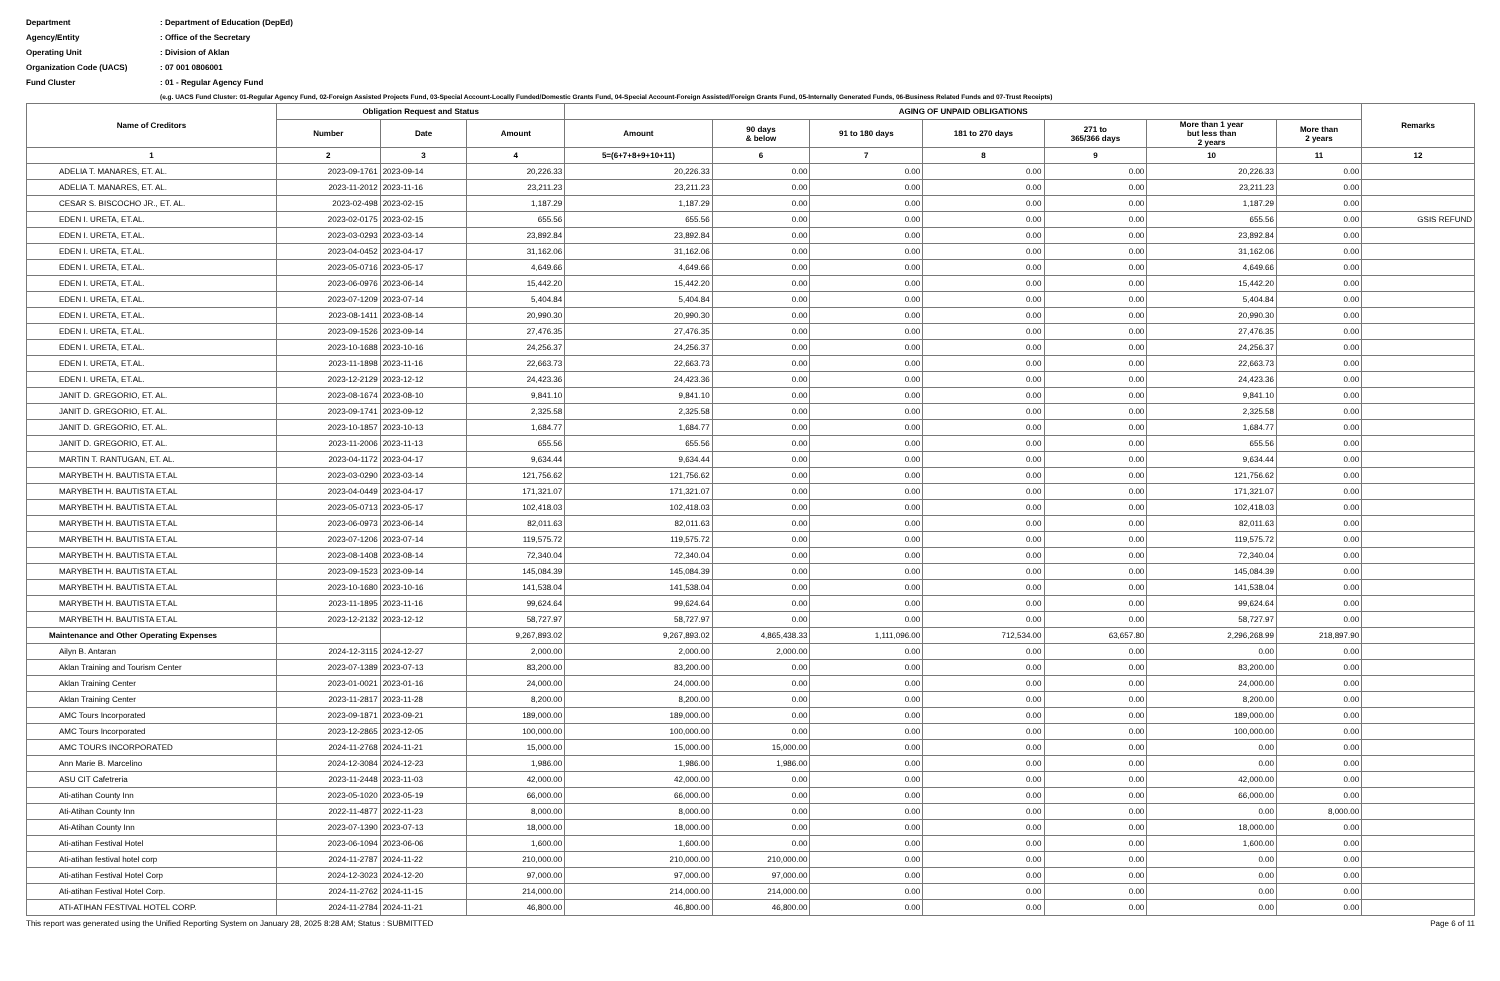Department
: Department of Education (DepEd)
Agency/Entity
: Office of the Secretary
Operating Unit
: Division of Aklan
Organization Code (UACS)
: 07 001 0806001
Fund Cluster
: 01 - Regular Agency Fund
(e.g. UACS Fund Cluster: 01-Regular Agency Fund, 02-Foreign Assisted Projects Fund, 03-Special Account-Locally Funded/Domestic Grants Fund, 04-Special Account-Foreign Assisted/Foreign Grants Fund, 05-Internally Generated Funds, 06-Business Related Funds and 07-Trust Receipts)
| Name of Creditors | Obligation Request and Status | | | AGING OF UNPAID OBLIGATIONS | | | | | | | Remarks |
| --- | --- | --- | --- | --- | --- | --- | --- | --- | --- | --- | --- |
| | Number | Date | Amount | Amount | 90 days & below | 91 to 180 days | 181 to 270 days | 271 to 365/366 days | More than 1 year but less than 2 years | More than 2 years | |
| 1 | 2 | 3 | 4 | 5=(6+7+8+9+10+11) | 6 | 7 | 8 | 9 | 10 | 11 | 12 |
| ADELIA T. MANARES, ET. AL. | 2023-09-1761 | 2023-09-14 | 20,226.33 | 20,226.33 | 0.00 | 0.00 | 0.00 | 0.00 | 20,226.33 | 0.00 | |
| ADELIA T. MANARES, ET. AL. | 2023-11-2012 | 2023-11-16 | 23,211.23 | 23,211.23 | 0.00 | 0.00 | 0.00 | 0.00 | 23,211.23 | 0.00 | |
| CESAR S. BISCOCHO JR., ET. AL. | 2023-02-498 | 2023-02-15 | 1,187.29 | 1,187.29 | 0.00 | 0.00 | 0.00 | 0.00 | 1,187.29 | 0.00 | |
| EDEN I. URETA, ET.AL. | 2023-02-0175 | 2023-02-15 | 655.56 | 655.56 | 0.00 | 0.00 | 0.00 | 0.00 | 655.56 | 0.00 | GSIS REFUND |
| EDEN I. URETA, ET.AL. | 2023-03-0293 | 2023-03-14 | 23,892.84 | 23,892.84 | 0.00 | 0.00 | 0.00 | 0.00 | 23,892.84 | 0.00 | |
| EDEN I. URETA, ET.AL. | 2023-04-0452 | 2023-04-17 | 31,162.06 | 31,162.06 | 0.00 | 0.00 | 0.00 | 0.00 | 31,162.06 | 0.00 | |
| EDEN I. URETA, ET.AL. | 2023-05-0716 | 2023-05-17 | 4,649.66 | 4,649.66 | 0.00 | 0.00 | 0.00 | 0.00 | 4,649.66 | 0.00 | |
| EDEN I. URETA, ET.AL. | 2023-06-0976 | 2023-06-14 | 15,442.20 | 15,442.20 | 0.00 | 0.00 | 0.00 | 0.00 | 15,442.20 | 0.00 | |
| EDEN I. URETA, ET.AL. | 2023-07-1209 | 2023-07-14 | 5,404.84 | 5,404.84 | 0.00 | 0.00 | 0.00 | 0.00 | 5,404.84 | 0.00 | |
| EDEN I. URETA, ET.AL. | 2023-08-1411 | 2023-08-14 | 20,990.30 | 20,990.30 | 0.00 | 0.00 | 0.00 | 0.00 | 20,990.30 | 0.00 | |
| EDEN I. URETA, ET.AL. | 2023-09-1526 | 2023-09-14 | 27,476.35 | 27,476.35 | 0.00 | 0.00 | 0.00 | 0.00 | 27,476.35 | 0.00 | |
| EDEN I. URETA, ET.AL. | 2023-10-1688 | 2023-10-16 | 24,256.37 | 24,256.37 | 0.00 | 0.00 | 0.00 | 0.00 | 24,256.37 | 0.00 | |
| EDEN I. URETA, ET.AL. | 2023-11-1898 | 2023-11-16 | 22,663.73 | 22,663.73 | 0.00 | 0.00 | 0.00 | 0.00 | 22,663.73 | 0.00 | |
| EDEN I. URETA, ET.AL. | 2023-12-2129 | 2023-12-12 | 24,423.36 | 24,423.36 | 0.00 | 0.00 | 0.00 | 0.00 | 24,423.36 | 0.00 | |
| JANIT D. GREGORIO, ET. AL. | 2023-08-1674 | 2023-08-10 | 9,841.10 | 9,841.10 | 0.00 | 0.00 | 0.00 | 0.00 | 9,841.10 | 0.00 | |
| JANIT D. GREGORIO, ET. AL. | 2023-09-1741 | 2023-09-12 | 2,325.58 | 2,325.58 | 0.00 | 0.00 | 0.00 | 0.00 | 2,325.58 | 0.00 | |
| JANIT D. GREGORIO, ET. AL. | 2023-10-1857 | 2023-10-13 | 1,684.77 | 1,684.77 | 0.00 | 0.00 | 0.00 | 0.00 | 1,684.77 | 0.00 | |
| JANIT D. GREGORIO, ET. AL. | 2023-11-2006 | 2023-11-13 | 655.56 | 655.56 | 0.00 | 0.00 | 0.00 | 0.00 | 655.56 | 0.00 | |
| MARTIN T. RANTUGAN, ET. AL. | 2023-04-1172 | 2023-04-17 | 9,634.44 | 9,634.44 | 0.00 | 0.00 | 0.00 | 0.00 | 9,634.44 | 0.00 | |
| MARYBETH H. BAUTISTA ET.AL | 2023-03-0290 | 2023-03-14 | 121,756.62 | 121,756.62 | 0.00 | 0.00 | 0.00 | 0.00 | 121,756.62 | 0.00 | |
| MARYBETH H. BAUTISTA ET.AL | 2023-04-0449 | 2023-04-17 | 171,321.07 | 171,321.07 | 0.00 | 0.00 | 0.00 | 0.00 | 171,321.07 | 0.00 | |
| MARYBETH H. BAUTISTA ET.AL | 2023-05-0713 | 2023-05-17 | 102,418.03 | 102,418.03 | 0.00 | 0.00 | 0.00 | 0.00 | 102,418.03 | 0.00 | |
| MARYBETH H. BAUTISTA ET.AL | 2023-06-0973 | 2023-06-14 | 82,011.63 | 82,011.63 | 0.00 | 0.00 | 0.00 | 0.00 | 82,011.63 | 0.00 | |
| MARYBETH H. BAUTISTA ET.AL | 2023-07-1206 | 2023-07-14 | 119,575.72 | 119,575.72 | 0.00 | 0.00 | 0.00 | 0.00 | 119,575.72 | 0.00 | |
| MARYBETH H. BAUTISTA ET.AL | 2023-08-1408 | 2023-08-14 | 72,340.04 | 72,340.04 | 0.00 | 0.00 | 0.00 | 0.00 | 72,340.04 | 0.00 | |
| MARYBETH H. BAUTISTA ET.AL | 2023-09-1523 | 2023-09-14 | 145,084.39 | 145,084.39 | 0.00 | 0.00 | 0.00 | 0.00 | 145,084.39 | 0.00 | |
| MARYBETH H. BAUTISTA ET.AL | 2023-10-1680 | 2023-10-16 | 141,538.04 | 141,538.04 | 0.00 | 0.00 | 0.00 | 0.00 | 141,538.04 | 0.00 | |
| MARYBETH H. BAUTISTA ET.AL | 2023-11-1895 | 2023-11-16 | 99,624.64 | 99,624.64 | 0.00 | 0.00 | 0.00 | 0.00 | 99,624.64 | 0.00 | |
| MARYBETH H. BAUTISTA ET.AL | 2023-12-2132 | 2023-12-12 | 58,727.97 | 58,727.97 | 0.00 | 0.00 | 0.00 | 0.00 | 58,727.97 | 0.00 | |
| Maintenance and Other Operating Expenses | | | 9,267,893.02 | 9,267,893.02 | 4,865,438.33 | 1,111,096.00 | 712,534.00 | 63,657.80 | 2,296,268.99 | 218,897.90 | |
| Ailyn B. Antaran | 2024-12-3115 | 2024-12-27 | 2,000.00 | 2,000.00 | 2,000.00 | 0.00 | 0.00 | 0.00 | 0.00 | 0.00 | |
| Aklan Training and Tourism Center | 2023-07-1389 | 2023-07-13 | 83,200.00 | 83,200.00 | 0.00 | 0.00 | 0.00 | 0.00 | 83,200.00 | 0.00 | |
| Aklan Training Center | 2023-01-0021 | 2023-01-16 | 24,000.00 | 24,000.00 | 0.00 | 0.00 | 0.00 | 0.00 | 24,000.00 | 0.00 | |
| Aklan Training Center | 2023-11-2817 | 2023-11-28 | 8,200.00 | 8,200.00 | 0.00 | 0.00 | 0.00 | 0.00 | 8,200.00 | 0.00 | |
| AMC Tours Incorporated | 2023-09-1871 | 2023-09-21 | 189,000.00 | 189,000.00 | 0.00 | 0.00 | 0.00 | 0.00 | 189,000.00 | 0.00 | |
| AMC Tours Incorporated | 2023-12-2865 | 2023-12-05 | 100,000.00 | 100,000.00 | 0.00 | 0.00 | 0.00 | 0.00 | 100,000.00 | 0.00 | |
| AMC TOURS INCORPORATED | 2024-11-2768 | 2024-11-21 | 15,000.00 | 15,000.00 | 15,000.00 | 0.00 | 0.00 | 0.00 | 0.00 | 0.00 | |
| Ann Marie B. Marcelino | 2024-12-3084 | 2024-12-23 | 1,986.00 | 1,986.00 | 1,986.00 | 0.00 | 0.00 | 0.00 | 0.00 | 0.00 | |
| ASU CIT Cafetreria | 2023-11-2448 | 2023-11-03 | 42,000.00 | 42,000.00 | 0.00 | 0.00 | 0.00 | 0.00 | 42,000.00 | 0.00 | |
| Ati-atihan County Inn | 2023-05-1020 | 2023-05-19 | 66,000.00 | 66,000.00 | 0.00 | 0.00 | 0.00 | 0.00 | 66,000.00 | 0.00 | |
| Ati-Atihan County Inn | 2022-11-4877 | 2022-11-23 | 8,000.00 | 8,000.00 | 0.00 | 0.00 | 0.00 | 0.00 | 0.00 | 8,000.00 | |
| Ati-Atihan County Inn | 2023-07-1390 | 2023-07-13 | 18,000.00 | 18,000.00 | 0.00 | 0.00 | 0.00 | 0.00 | 18,000.00 | 0.00 | |
| Ati-atihan Festival Hotel | 2023-06-1094 | 2023-06-06 | 1,600.00 | 1,600.00 | 0.00 | 0.00 | 0.00 | 0.00 | 1,600.00 | 0.00 | |
| Ati-atihan festival hotel corp | 2024-11-2787 | 2024-11-22 | 210,000.00 | 210,000.00 | 210,000.00 | 0.00 | 0.00 | 0.00 | 0.00 | 0.00 | |
| Ati-atihan Festival Hotel Corp | 2024-12-3023 | 2024-12-20 | 97,000.00 | 97,000.00 | 97,000.00 | 0.00 | 0.00 | 0.00 | 0.00 | 0.00 | |
| Ati-atihan Festival Hotel Corp. | 2024-11-2762 | 2024-11-15 | 214,000.00 | 214,000.00 | 214,000.00 | 0.00 | 0.00 | 0.00 | 0.00 | 0.00 | |
| ATI-ATIHAN FESTIVAL HOTEL CORP. | 2024-11-2784 | 2024-11-21 | 46,800.00 | 46,800.00 | 46,800.00 | 0.00 | 0.00 | 0.00 | 0.00 | 0.00 | |
This report was generated using the Unified Reporting System on January 28, 2025 8:28 AM; Status : SUBMITTED Page 6 of 11